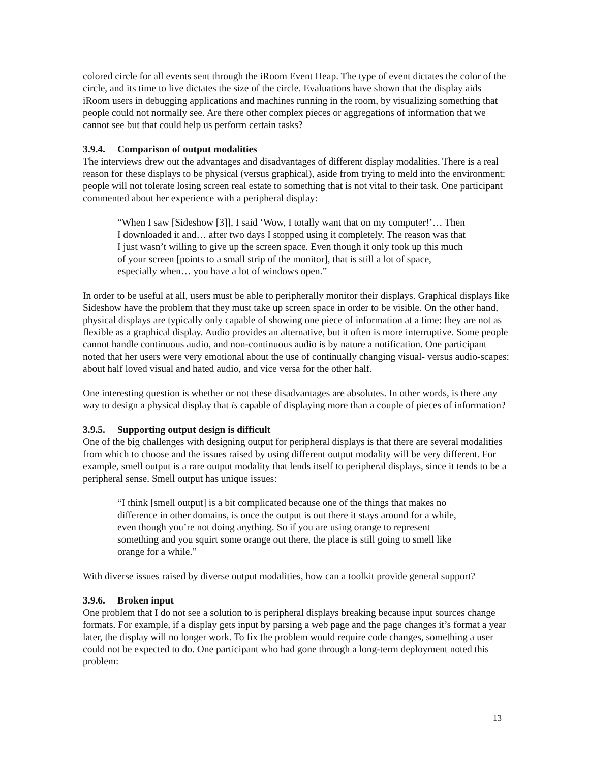colored circle for all events sent through the iRoom Event Heap. The type of event dictates the color of the circle, and its time to live dictates the size of the circle. Evaluations have shown that the display aids iRoom users in debugging applications and machines running in the room, by visualizing something that people could not normally see. Are there other complex pieces or aggregations of information that we cannot see but that could help us perform certain tasks?
3.9.4. Comparison of output modalities
The interviews drew out the advantages and disadvantages of different display modalities. There is a real reason for these displays to be physical (versus graphical), aside from trying to meld into the environment: people will not tolerate losing screen real estate to something that is not vital to their task. One participant commented about her experience with a peripheral display:
“When I saw [Sideshow [3]], I said ‘Wow, I totally want that on my computer!’… Then I downloaded it and… after two days I stopped using it completely. The reason was that I just wasn’t willing to give up the screen space. Even though it only took up this much of your screen [points to a small strip of the monitor], that is still a lot of space, especially when… you have a lot of windows open.”
In order to be useful at all, users must be able to peripherally monitor their displays. Graphical displays like Sideshow have the problem that they must take up screen space in order to be visible. On the other hand, physical displays are typically only capable of showing one piece of information at a time: they are not as flexible as a graphical display. Audio provides an alternative, but it often is more interruptive. Some people cannot handle continuous audio, and non-continuous audio is by nature a notification. One participant noted that her users were very emotional about the use of continually changing visual- versus audio-scapes: about half loved visual and hated audio, and vice versa for the other half.
One interesting question is whether or not these disadvantages are absolutes. In other words, is there any way to design a physical display that is capable of displaying more than a couple of pieces of information?
3.9.5. Supporting output design is difficult
One of the big challenges with designing output for peripheral displays is that there are several modalities from which to choose and the issues raised by using different output modality will be very different. For example, smell output is a rare output modality that lends itself to peripheral displays, since it tends to be a peripheral sense. Smell output has unique issues:
“I think [smell output] is a bit complicated because one of the things that makes no difference in other domains, is once the output is out there it stays around for a while, even though you’re not doing anything. So if you are using orange to represent something and you squirt some orange out there, the place is still going to smell like orange for a while.”
With diverse issues raised by diverse output modalities, how can a toolkit provide general support?
3.9.6. Broken input
One problem that I do not see a solution to is peripheral displays breaking because input sources change formats. For example, if a display gets input by parsing a web page and the page changes it’s format a year later, the display will no longer work. To fix the problem would require code changes, something a user could not be expected to do. One participant who had gone through a long-term deployment noted this problem:
13